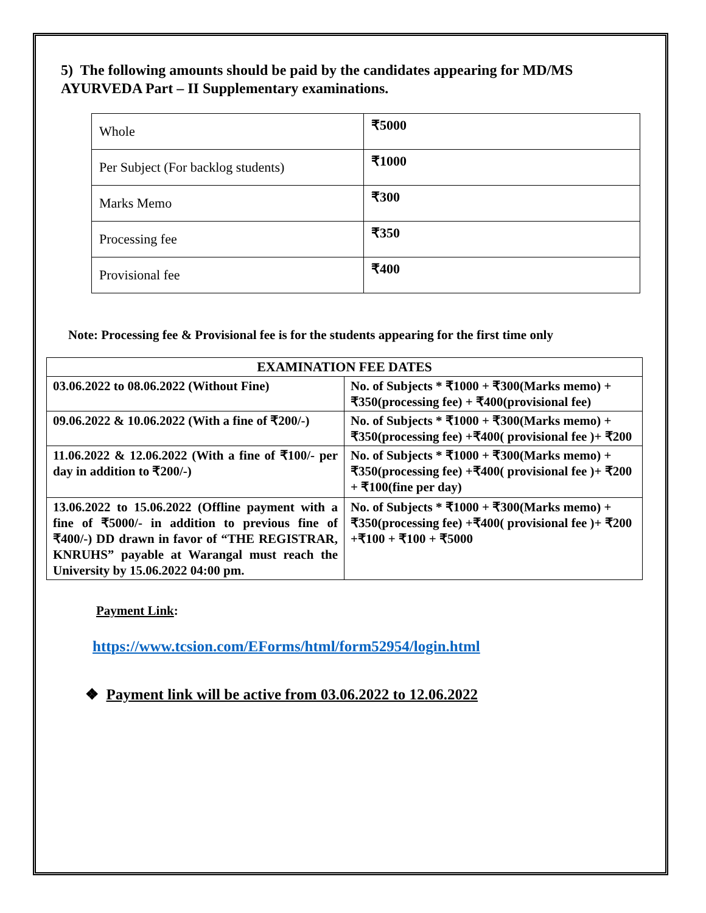5) The following amounts should be paid by the candidates appearing for MD/MS AYURVEDA Part – II Supplementary examinations.
| Whole | ₹5000 |
| Per Subject (For backlog students) | ₹1000 |
| Marks Memo | ₹300 |
| Processing fee | ₹350 |
| Provisional fee | ₹400 |
Note: Processing fee & Provisional fee is for the students appearing for the first time only
| EXAMINATION FEE DATES | |
| --- | --- |
| 03.06.2022 to 08.06.2022 (Without Fine) | No. of Subjects * ₹1000 + ₹300(Marks memo) + ₹350(processing fee) + ₹400(provisional fee) |
| 09.06.2022 & 10.06.2022 (With a fine of ₹200/-) | No. of Subjects * ₹1000 + ₹300(Marks memo) + ₹350(processing fee) +₹400( provisional fee )+ ₹200 |
| 11.06.2022 & 12.06.2022 (With a fine of ₹100/- per day in addition to ₹200/-) | No. of Subjects * ₹1000 + ₹300(Marks memo) + ₹350(processing fee) +₹400( provisional fee )+ ₹200 + ₹100(fine per day) |
| 13.06.2022 to 15.06.2022 (Offline payment with a fine of ₹5000/- in addition to previous fine of ₹400/-) DD drawn in favor of “THE REGISTRAR, KNRUHS” payable at Warangal must reach the University by 15.06.2022 04:00 pm. | No. of Subjects * ₹1000 + ₹300(Marks memo) + ₹350(processing fee) +₹400( provisional fee )+ ₹200 +₹100 + ₹100 + ₹5000 |
Payment Link:
https://www.tcsion.com/EForms/html/form52954/login.html
❖ Payment link will be active from 03.06.2022 to 12.06.2022